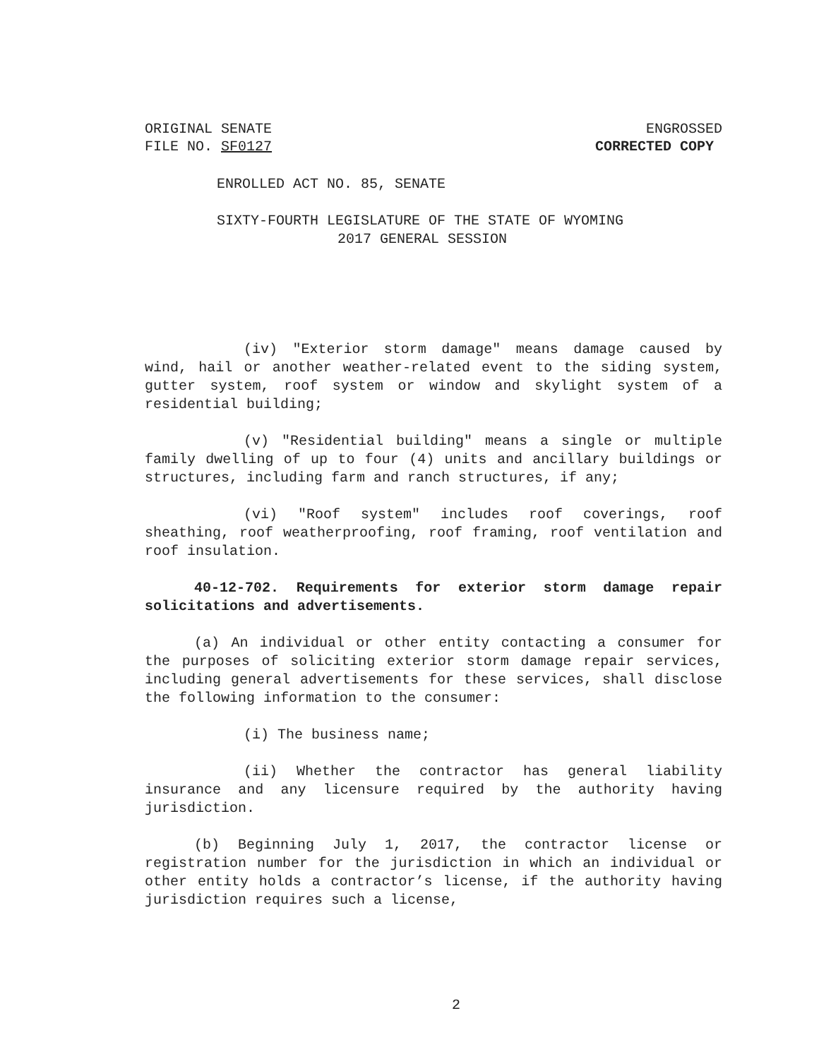ORIGINAL SENATE
FILE NO. SF0127
ENGROSSED
CORRECTED COPY
ENROLLED ACT NO. 85, SENATE
SIXTY-FOURTH LEGISLATURE OF THE STATE OF WYOMING
2017 GENERAL SESSION
(iv) "Exterior storm damage" means damage caused by wind, hail or another weather-related event to the siding system, gutter system, roof system or window and skylight system of a residential building;
(v) "Residential building" means a single or multiple family dwelling of up to four (4) units and ancillary buildings or structures, including farm and ranch structures, if any;
(vi) "Roof system" includes roof coverings, roof sheathing, roof weatherproofing, roof framing, roof ventilation and roof insulation.
40-12-702. Requirements for exterior storm damage repair solicitations and advertisements.
(a) An individual or other entity contacting a consumer for the purposes of soliciting exterior storm damage repair services, including general advertisements for these services, shall disclose the following information to the consumer:
(i) The business name;
(ii) Whether the contractor has general liability insurance and any licensure required by the authority having jurisdiction.
(b) Beginning July 1, 2017, the contractor license or registration number for the jurisdiction in which an individual or other entity holds a contractor’s license, if the authority having jurisdiction requires such a license,
2